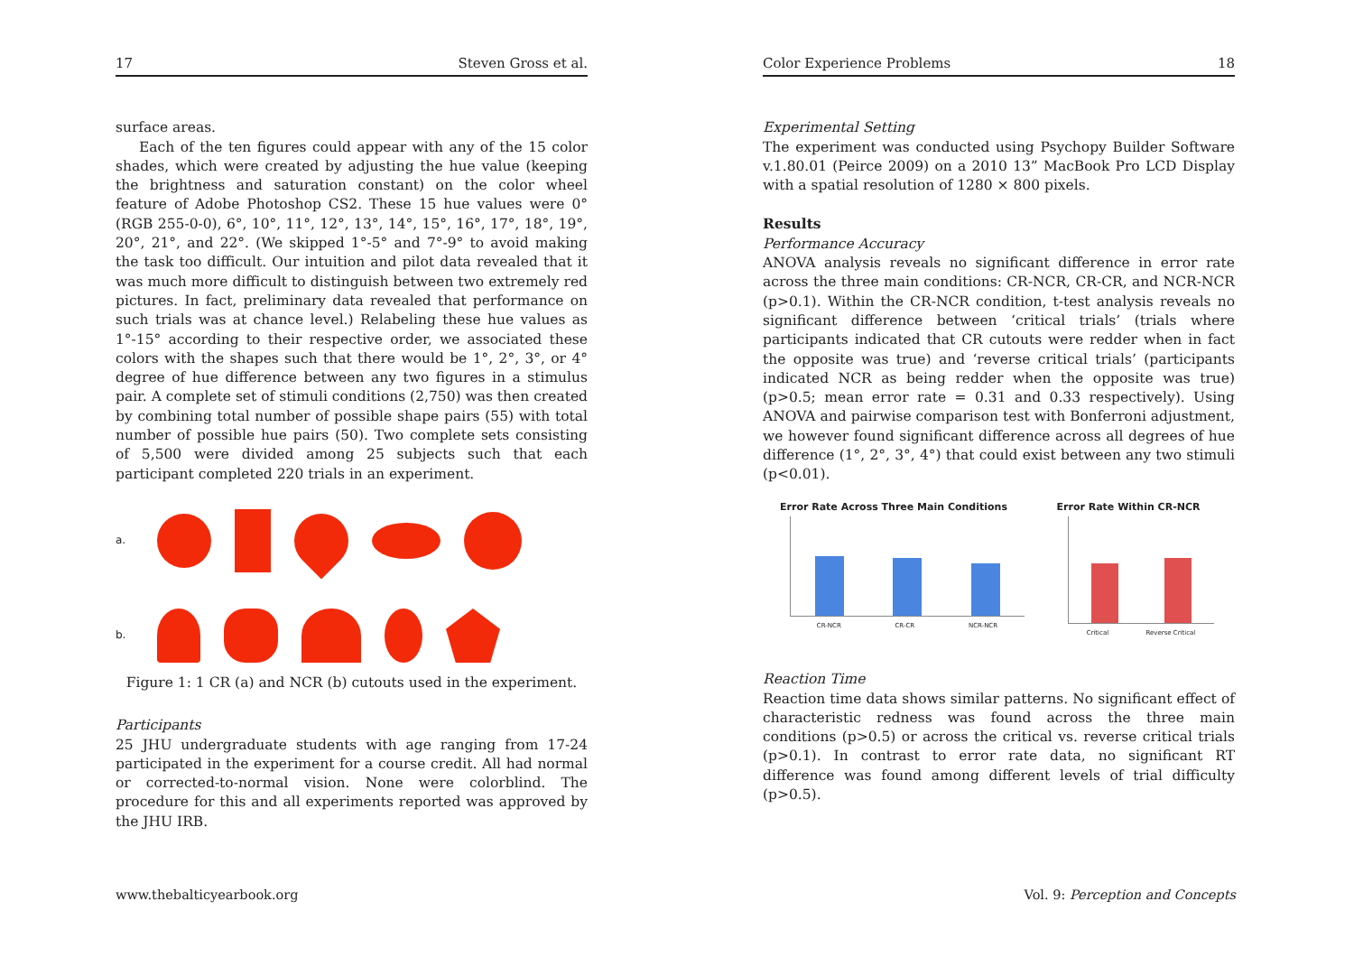17 Steven Gross et al.
surface areas.
Each of the ten figures could appear with any of the 15 color shades, which were created by adjusting the hue value (keeping the brightness and saturation constant) on the color wheel feature of Adobe Photoshop CS2. These 15 hue values were 0° (RGB 255-0-0), 6°, 10°, 11°, 12°, 13°, 14°, 15°, 16°, 17°, 18°, 19°, 20°, 21°, and 22°. (We skipped 1°-5° and 7°-9° to avoid making the task too difficult. Our intuition and pilot data revealed that it was much more difficult to distinguish between two extremely red pictures. In fact, preliminary data revealed that performance on such trials was at chance level.) Relabeling these hue values as 1°-15° according to their respective order, we associated these colors with the shapes such that there would be 1°, 2°, 3°, or 4° degree of hue difference between any two figures in a stimulus pair. A complete set of stimuli conditions (2,750) was then created by combining total number of possible shape pairs (55) with total number of possible hue pairs (50). Two complete sets consisting of 5,500 were divided among 25 subjects such that each participant completed 220 trials in an experiment.
a.
b.
Figure 1: 1 CR (a) and NCR (b) cutouts used in the experiment.
Participants
25 JHU undergraduate students with age ranging from 17-24 participated in the experiment for a course credit. All had normal or corrected-to-normal vision. None were colorblind. The procedure for this and all experiments reported was approved by the JHU IRB.
Color Experience Problems 18
Experimental Setting
The experiment was conducted using Psychopy Builder Software v.1.80.01 (Peirce 2009) on a 2010 13” MacBook Pro LCD Display with a spatial resolution of 1280 × 800 pixels.
Results
Performance Accuracy
ANOVA analysis reveals no significant difference in error rate across the three main conditions: CR-NCR, CR-CR, and NCR-NCR (p>0.1). Within the CR-NCR condition, t-test analysis reveals no significant difference between ‘critical trials’ (trials where participants indicated that CR cutouts were redder when in fact the opposite was true) and ‘reverse critical trials’ (participants indicated NCR as being redder when the opposite was true) (p>0.5; mean error rate = 0.31 and 0.33 respectively). Using ANOVA and pairwise comparison test with Bonferroni adjustment, we however found significant difference across all degrees of hue difference (1°, 2°, 3°, 4°) that could exist between any two stimuli (p<0.01).
Error Rate Across Three Main Conditions
CR-NCR CR-CR NCR-NCR
Error Rate Within CR-NCR
Critical Reverse Critical
Reaction Time
Reaction time data shows similar patterns. No significant effect of characteristic redness was found across the three main conditions (p>0.5) or across the critical vs. reverse critical trials (p>0.1). In contrast to error rate data, no significant RT difference was found among different levels of trial difficulty (p>0.5).
www.thebalticyearbook.org Vol. 9: Perception and Concepts